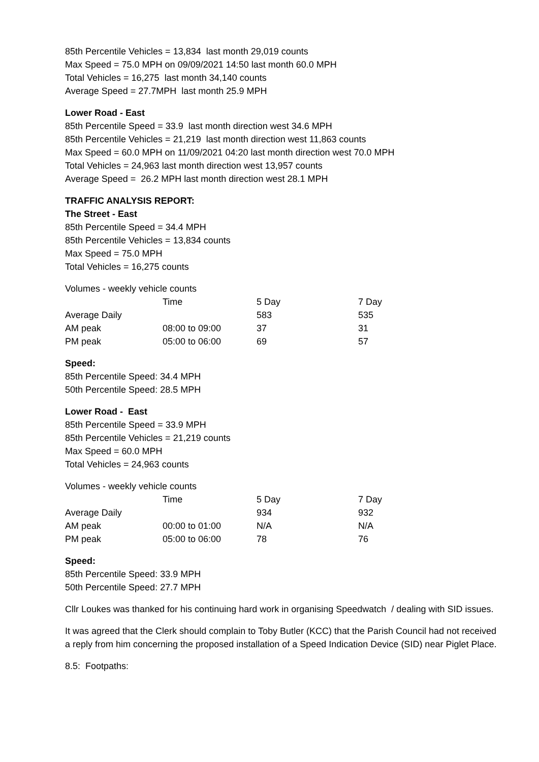85th Percentile Vehicles = 13,834 last month 29,019 counts
Max Speed = 75.0 MPH on 09/09/2021 14:50 last month 60.0 MPH
Total Vehicles = 16,275 last month 34,140 counts
Average Speed = 27.7MPH last month 25.9 MPH
Lower Road - East
85th Percentile Speed = 33.9 last month direction west 34.6 MPH
85th Percentile Vehicles = 21,219 last month direction west 11,863 counts
Max Speed = 60.0 MPH on 11/09/2021 04:20 last month direction west 70.0 MPH
Total Vehicles = 24,963 last month direction west 13,957 counts
Average Speed = 26.2 MPH last month direction west 28.1 MPH
TRAFFIC ANALYSIS REPORT:
The Street - East
85th Percentile Speed = 34.4 MPH
85th Percentile Vehicles = 13,834 counts
Max Speed = 75.0 MPH
Total Vehicles = 16,275 counts
Volumes - weekly vehicle counts
| | Time | 5 Day | 7 Day |
| Average Daily | | 583 | 535 |
| AM peak | 08:00 to 09:00 | 37 | 31 |
| PM peak | 05:00 to 06:00 | 69 | 57 |
Speed:
85th Percentile Speed: 34.4 MPH
50th Percentile Speed: 28.5 MPH
Lower Road - East
85th Percentile Speed = 33.9 MPH
85th Percentile Vehicles = 21,219 counts
Max Speed = 60.0 MPH
Total Vehicles = 24,963 counts
Volumes - weekly vehicle counts
| | Time | 5 Day | 7 Day |
| Average Daily | | 934 | 932 |
| AM peak | 00:00 to 01:00 | N/A | N/A |
| PM peak | 05:00 to 06:00 | 78 | 76 |
Speed:
85th Percentile Speed: 33.9 MPH
50th Percentile Speed: 27.7 MPH
Cllr Loukes was thanked for his continuing hard work in organising Speedwatch / dealing with SID issues.
It was agreed that the Clerk should complain to Toby Butler (KCC) that the Parish Council had not received a reply from him concerning the proposed installation of a Speed Indication Device (SID) near Piglet Place.
8.5: Footpaths: